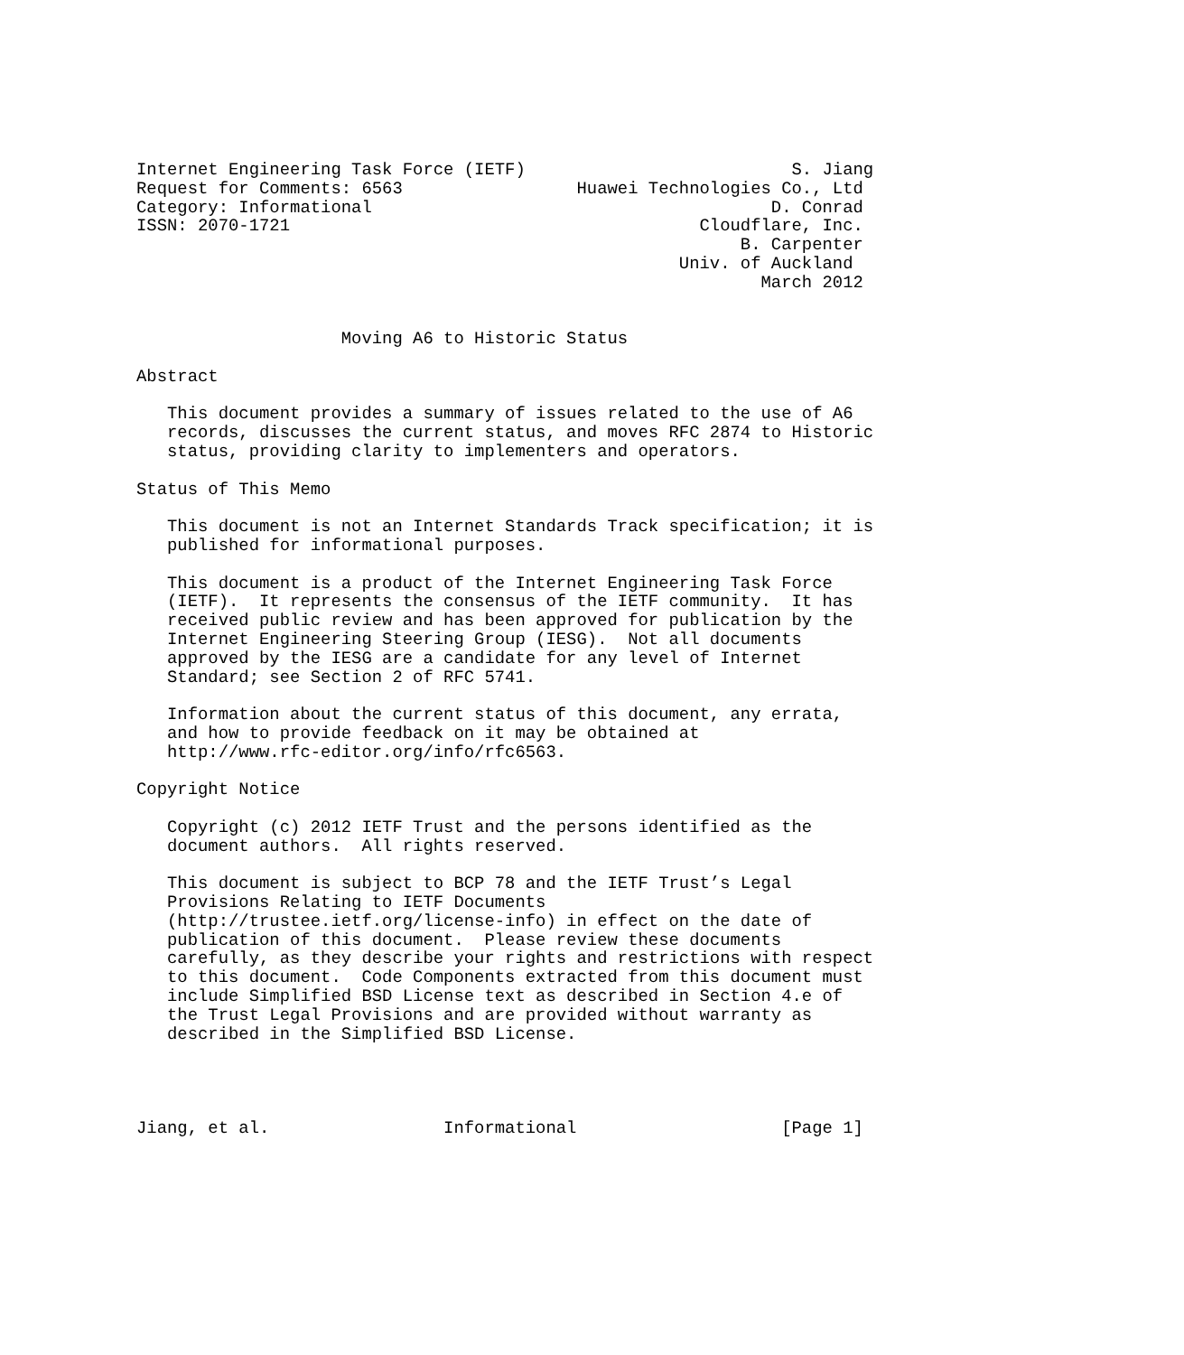Internet Engineering Task Force (IETF)                          S. Jiang
Request for Comments: 6563                 Huawei Technologies Co., Ltd
Category: Informational                                       D. Conrad
ISSN: 2070-1721                                        Cloudflare, Inc.
                                                           B. Carpenter
                                                     Univ. of Auckland
                                                             March 2012


                    Moving A6 to Historic Status

Abstract

   This document provides a summary of issues related to the use of A6
   records, discusses the current status, and moves RFC 2874 to Historic
   status, providing clarity to implementers and operators.

Status of This Memo

   This document is not an Internet Standards Track specification; it is
   published for informational purposes.

   This document is a product of the Internet Engineering Task Force
   (IETF).  It represents the consensus of the IETF community.  It has
   received public review and has been approved for publication by the
   Internet Engineering Steering Group (IESG).  Not all documents
   approved by the IESG are a candidate for any level of Internet
   Standard; see Section 2 of RFC 5741.

   Information about the current status of this document, any errata,
   and how to provide feedback on it may be obtained at
   http://www.rfc-editor.org/info/rfc6563.

Copyright Notice

   Copyright (c) 2012 IETF Trust and the persons identified as the
   document authors.  All rights reserved.

   This document is subject to BCP 78 and the IETF Trust’s Legal
   Provisions Relating to IETF Documents
   (http://trustee.ietf.org/license-info) in effect on the date of
   publication of this document.  Please review these documents
   carefully, as they describe your rights and restrictions with respect
   to this document.  Code Components extracted from this document must
   include Simplified BSD License text as described in Section 4.e of
   the Trust Legal Provisions and are provided without warranty as
   described in the Simplified BSD License.




Jiang, et al.                 Informational                    [Page 1]